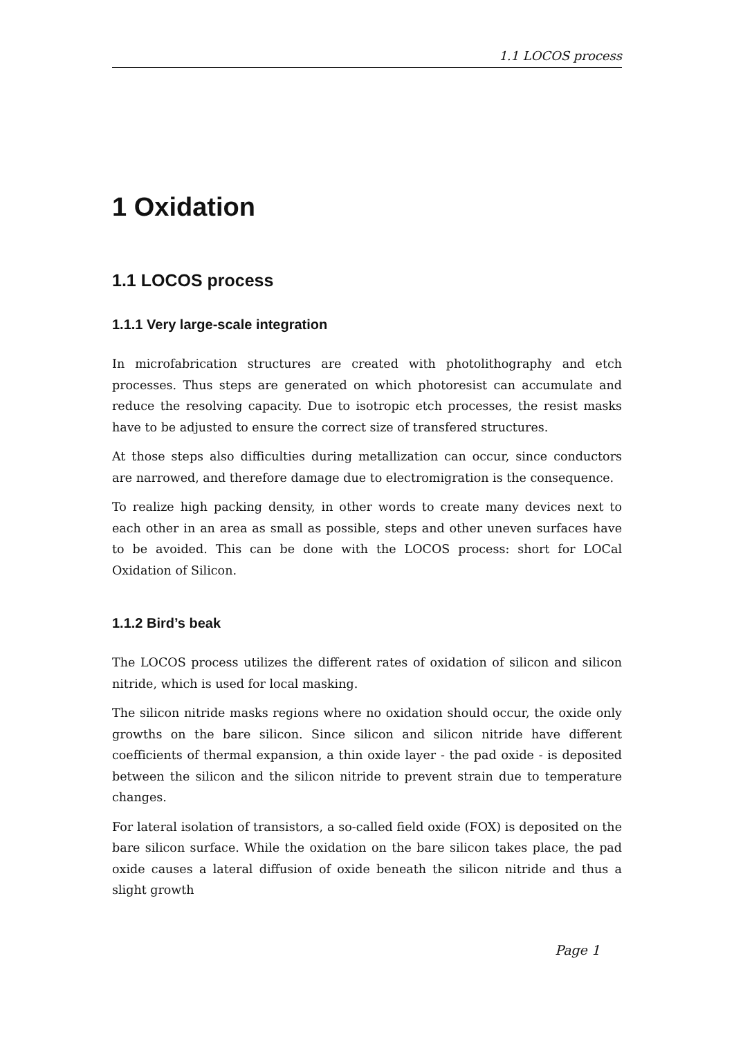1.1 LOCOS process
1 Oxidation
1.1 LOCOS process
1.1.1 Very large-scale integration
In microfabrication structures are created with photolithography and etch processes. Thus steps are generated on which photoresist can accumulate and reduce the resolving capacity. Due to isotropic etch processes, the resist masks have to be adjusted to ensure the correct size of transfered structures.
At those steps also difficulties during metallization can occur, since conductors are narrowed, and therefore damage due to electromigration is the consequence.
To realize high packing density, in other words to create many devices next to each other in an area as small as possible, steps and other uneven surfaces have to be avoided. This can be done with the LOCOS process: short for LOCal Oxidation of Silicon.
1.1.2 Bird’s beak
The LOCOS process utilizes the different rates of oxidation of silicon and silicon nitride, which is used for local masking.
The silicon nitride masks regions where no oxidation should occur, the oxide only growths on the bare silicon. Since silicon and silicon nitride have different coefficients of thermal expansion, a thin oxide layer - the pad oxide - is deposited between the silicon and the silicon nitride to prevent strain due to temperature changes.
For lateral isolation of transistors, a so-called field oxide (FOX) is deposited on the bare silicon surface. While the oxidation on the bare silicon takes place, the pad oxide causes a lateral diffusion of oxide beneath the silicon nitride and thus a slight growth
Page 1